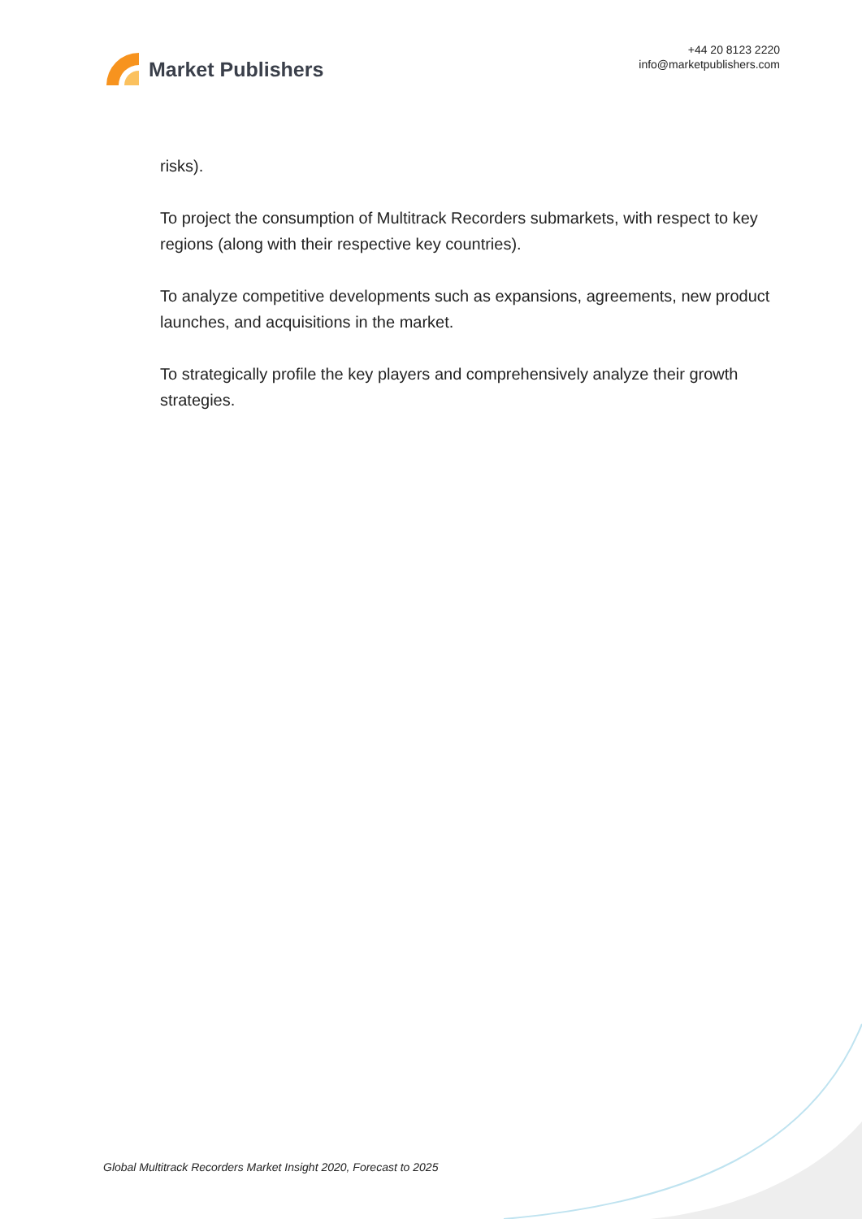Market Publishers
+44 20 8123 2220
info@marketpublishers.com
risks).
To project the consumption of Multitrack Recorders submarkets, with respect to key regions (along with their respective key countries).
To analyze competitive developments such as expansions, agreements, new product launches, and acquisitions in the market.
To strategically profile the key players and comprehensively analyze their growth strategies.
Global Multitrack Recorders Market Insight 2020, Forecast to 2025